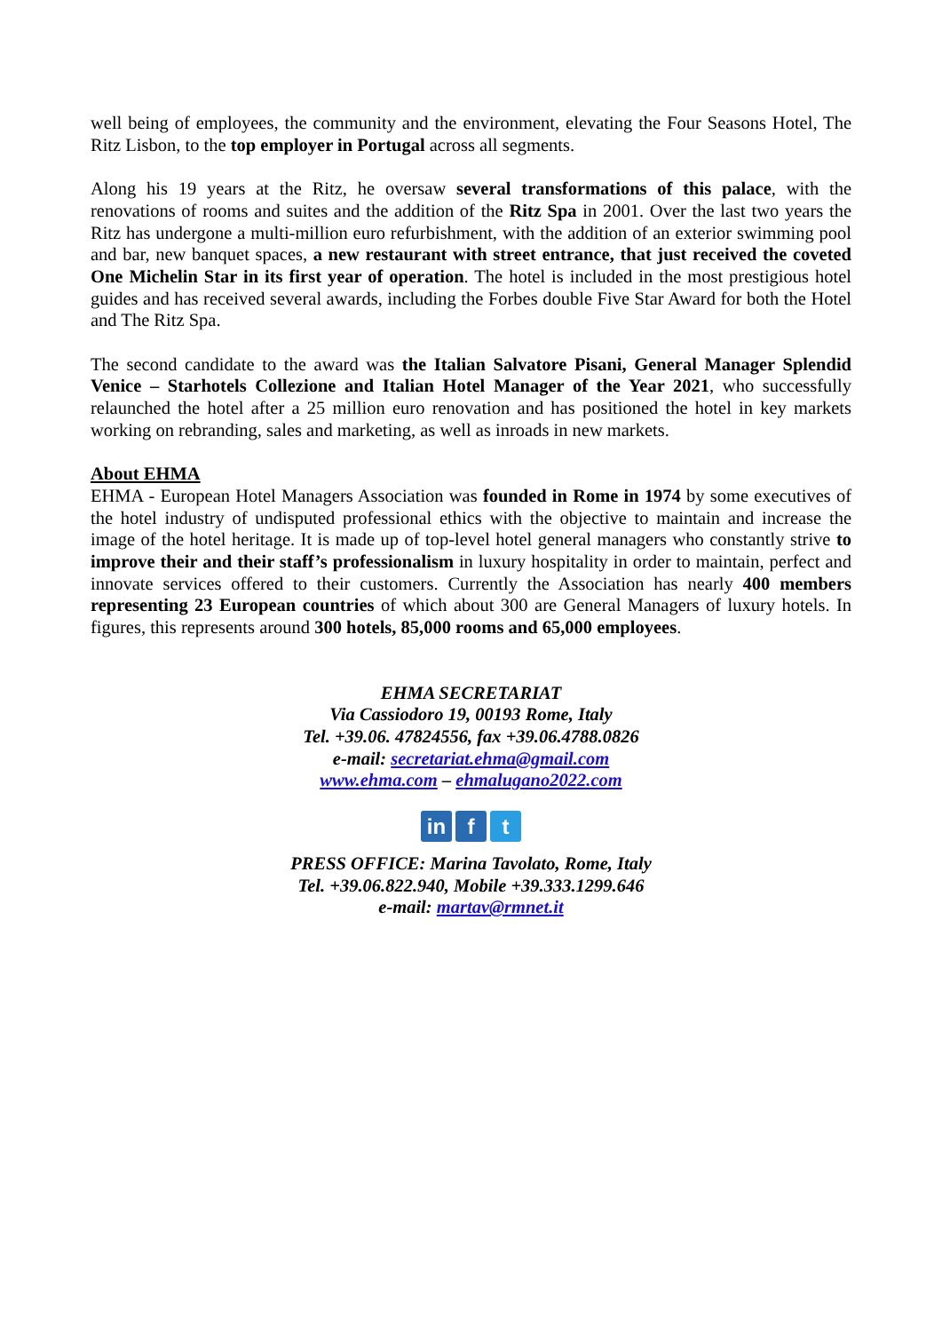well being of employees, the community and the environment, elevating the Four Seasons Hotel, The Ritz Lisbon, to the top employer in Portugal across all segments.
Along his 19 years at the Ritz, he oversaw several transformations of this palace, with the renovations of rooms and suites and the addition of the Ritz Spa in 2001. Over the last two years the Ritz has undergone a multi-million euro refurbishment, with the addition of an exterior swimming pool and bar, new banquet spaces, a new restaurant with street entrance, that just received the coveted One Michelin Star in its first year of operation. The hotel is included in the most prestigious hotel guides and has received several awards, including the Forbes double Five Star Award for both the Hotel and The Ritz Spa.
The second candidate to the award was the Italian Salvatore Pisani, General Manager Splendid Venice – Starhotels Collezione and Italian Hotel Manager of the Year 2021, who successfully relaunched the hotel after a 25 million euro renovation and has positioned the hotel in key markets working on rebranding, sales and marketing, as well as inroads in new markets.
About EHMA
EHMA - European Hotel Managers Association was founded in Rome in 1974 by some executives of the hotel industry of undisputed professional ethics with the objective to maintain and increase the image of the hotel heritage. It is made up of top-level hotel general managers who constantly strive to improve their and their staff’s professionalism in luxury hospitality in order to maintain, perfect and innovate services offered to their customers. Currently the Association has nearly 400 members representing 23 European countries of which about 300 are General Managers of luxury hotels. In figures, this represents around 300 hotels, 85,000 rooms and 65,000 employees.
EHMA SECRETARIAT
Via Cassiodoro 19, 00193 Rome, Italy
Tel. +39.06. 47824556, fax +39.06.4788.0826
e-mail: secretariat.ehma@gmail.com
www.ehma.com – ehmalugano2022.com
in f t
PRESS OFFICE: Marina Tavolato, Rome, Italy
Tel. +39.06.822.940, Mobile +39.333.1299.646
e-mail: martav@rmnet.it